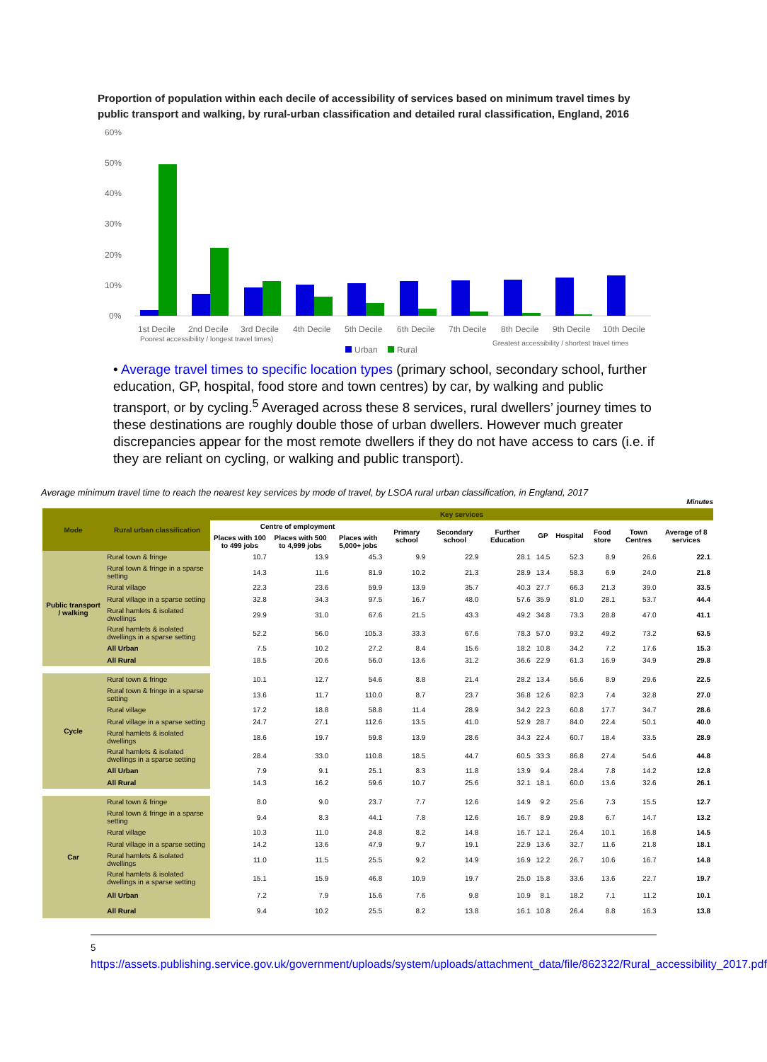Proportion of population within each decile of accessibility of services based on minimum travel times by public transport and walking, by rural-urban classification and detailed rural classification, England, 2016
60%
50%
40%
30%
20%
10%
0%
1st Decile
2nd Decile
3rd Decile
4th Decile
5th Decile
6th Decile
7th Decile
8th Decile
9th Decile
10th Decile
Poorest accessibility / longest travel times)
Greatest accessibility / shortest travel times
Urban
Rural
• Average travel times to specific location types (primary school, secondary school, further education, GP, hospital, food store and town centres) by car, by walking and public transport, or by cycling.<sup>5</sup> Averaged across these 8 services, rural dwellers’ journey times to these destinations are roughly double those of urban dwellers. However much greater discrepancies appear for the most remote dwellers if they do not have access to cars (i.e. if they are reliant on cycling, or walking and public transport).
Average minimum travel time to reach the nearest key services by mode of travel, by LSOA rural urban classification, in England, 2017
Minutes
| Mode | Rural urban classification | Key services | | | | | | | | | | |
| --- | --- | --- | --- | --- | --- | --- | --- | --- | --- | --- | --- | --- |
| | | Centre of employment | | | Primary school | Secondary school | Further Education | GP | Hospital | Food store | Town Centres | Average of 8 services |
| | | Places with 100 to 499 jobs | Places with 500 to 4,999 jobs | Places with 5,000+ jobs | | | | | | | | |
| Public transport / walking | Rural town & fringe | 10.7 | 13.9 | 45.3 | 9.9 | 22.9 | 28.1 | 14.5 | 52.3 | 8.9 | 26.6 | 22.1 |
| | Rural town & fringe in a sparse setting | 14.3 | 11.6 | 81.9 | 10.2 | 21.3 | 28.9 | 13.4 | 58.3 | 6.9 | 24.0 | 21.8 |
| | Rural village | 22.3 | 23.6 | 59.9 | 13.9 | 35.7 | 40.3 | 27.7 | 66.3 | 21.3 | 39.0 | 33.5 |
| | Rural village in a sparse setting | 32.8 | 34.3 | 97.5 | 16.7 | 48.0 | 57.6 | 35.9 | 81.0 | 28.1 | 53.7 | 44.4 |
| | Rural hamlets & isolated dwellings | 29.9 | 31.0 | 67.6 | 21.5 | 43.3 | 49.2 | 34.8 | 73.3 | 28.8 | 47.0 | 41.1 |
| | Rural hamlets & isolated dwellings in a sparse setting | 52.2 | 56.0 | 105.3 | 33.3 | 67.6 | 78.3 | 57.0 | 93.2 | 49.2 | 73.2 | 63.5 |
| | All Urban | 7.5 | 10.2 | 27.2 | 8.4 | 15.6 | 18.2 | 10.8 | 34.2 | 7.2 | 17.6 | 15.3 |
| | All Rural | 18.5 | 20.6 | 56.0 | 13.6 | 31.2 | 36.6 | 22.9 | 61.3 | 16.9 | 34.9 | 29.8 |
| Cycle | Rural town & fringe | 10.1 | 12.7 | 54.6 | 8.8 | 21.4 | 28.2 | 13.4 | 56.6 | 8.9 | 29.6 | 22.5 |
| | Rural town & fringe in a sparse setting | 13.6 | 11.7 | 110.0 | 8.7 | 23.7 | 36.8 | 12.6 | 82.3 | 7.4 | 32.8 | 27.0 |
| | Rural village | 17.2 | 18.8 | 58.8 | 11.4 | 28.9 | 34.2 | 22.3 | 60.8 | 17.7 | 34.7 | 28.6 |
| | Rural village in a sparse setting | 24.7 | 27.1 | 112.6 | 13.5 | 41.0 | 52.9 | 28.7 | 84.0 | 22.4 | 50.1 | 40.0 |
| | Rural hamlets & isolated dwellings | 18.6 | 19.7 | 59.8 | 13.9 | 28.6 | 34.3 | 22.4 | 60.7 | 18.4 | 33.5 | 28.9 |
| | Rural hamlets & isolated dwellings in a sparse setting | 28.4 | 33.0 | 110.8 | 18.5 | 44.7 | 60.5 | 33.3 | 86.8 | 27.4 | 54.6 | 44.8 |
| | All Urban | 7.9 | 9.1 | 25.1 | 8.3 | 11.8 | 13.9 | 9.4 | 28.4 | 7.8 | 14.2 | 12.8 |
| | All Rural | 14.3 | 16.2 | 59.6 | 10.7 | 25.6 | 32.1 | 18.1 | 60.0 | 13.6 | 32.6 | 26.1 |
| Car | Rural town & fringe | 8.0 | 9.0 | 23.7 | 7.7 | 12.6 | 14.9 | 9.2 | 25.6 | 7.3 | 15.5 | 12.7 |
| | Rural town & fringe in a sparse setting | 9.4 | 8.3 | 44.1 | 7.8 | 12.6 | 16.7 | 8.9 | 29.8 | 6.7 | 14.7 | 13.2 |
| | Rural village | 10.3 | 11.0 | 24.8 | 8.2 | 14.8 | 16.7 | 12.1 | 26.4 | 10.1 | 16.8 | 14.5 |
| | Rural village in a sparse setting | 14.2 | 13.6 | 47.9 | 9.7 | 19.1 | 22.9 | 13.6 | 32.7 | 11.6 | 21.8 | 18.1 |
| | Rural hamlets & isolated dwellings | 11.0 | 11.5 | 25.5 | 9.2 | 14.9 | 16.9 | 12.2 | 26.7 | 10.6 | 16.7 | 14.8 |
| | Rural hamlets & isolated dwellings in a sparse setting | 15.1 | 15.9 | 46.8 | 10.9 | 19.7 | 25.0 | 15.8 | 33.6 | 13.6 | 22.7 | 19.7 |
| | All Urban | 7.2 | 7.9 | 15.6 | 7.6 | 9.8 | 10.9 | 8.1 | 18.2 | 7.1 | 11.2 | 10.1 |
| | All Rural | 9.4 | 10.2 | 25.5 | 8.2 | 13.8 | 16.1 | 10.8 | 26.4 | 8.8 | 16.3 | 13.8 |
<sup>5</sup> https://assets.publishing.service.gov.uk/government/uploads/system/uploads/attachment_data/file/862322/Rural_accessibility_2017.pdf